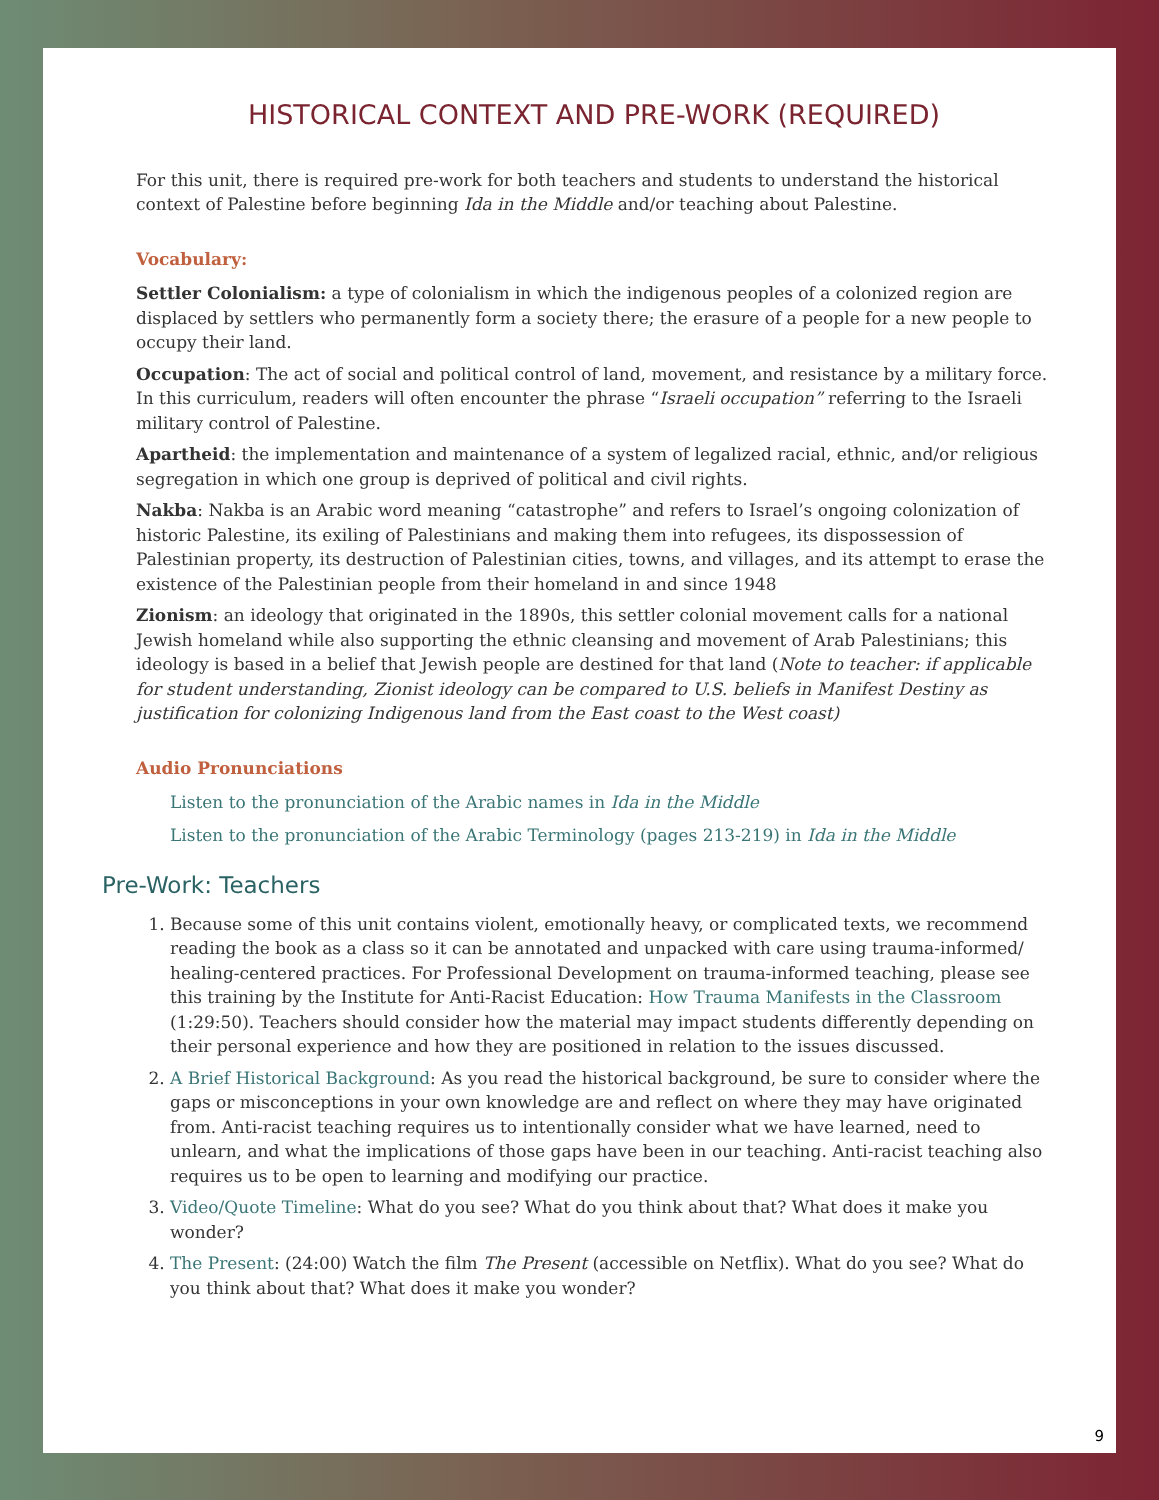HISTORICAL CONTEXT AND PRE-WORK (REQUIRED)
For this unit, there is required pre-work for both teachers and students to understand the historical context of Palestine before beginning Ida in the Middle and/or teaching about Palestine.
Vocabulary:
Settler Colonialism: a type of colonialism in which the indigenous peoples of a colonized region are displaced by settlers who permanently form a society there; the erasure of a people for a new people to occupy their land.
Occupation: The act of social and political control of land, movement, and resistance by a military force. In this curriculum, readers will often encounter the phrase “Israeli occupation” referring to the Israeli military control of Palestine.
Apartheid: the implementation and maintenance of a system of legalized racial, ethnic, and/or religious segregation in which one group is deprived of political and civil rights.
Nakba: Nakba is an Arabic word meaning “catastrophe” and refers to Israel’s ongoing colonization of historic Palestine, its exiling of Palestinians and making them into refugees, its dispossession of Palestinian property, its destruction of Palestinian cities, towns, and villages, and its attempt to erase the existence of the Palestinian people from their homeland in and since 1948
Zionism: an ideology that originated in the 1890s, this settler colonial movement calls for a national Jewish homeland while also supporting the ethnic cleansing and movement of Arab Palestinians; this ideology is based in a belief that Jewish people are destined for that land (Note to teacher: if applicable for student understanding, Zionist ideology can be compared to U.S. beliefs in Manifest Destiny as justification for colonizing Indigenous land from the East coast to the West coast)
Audio Pronunciations
Listen to the pronunciation of the Arabic names in Ida in the Middle
Listen to the pronunciation of the Arabic Terminology (pages 213-219) in Ida in the Middle
Pre-Work: Teachers
1. Because some of this unit contains violent, emotionally heavy, or complicated texts, we recommend reading the book as a class so it can be annotated and unpacked with care using trauma-informed/ healing-centered practices. For Professional Development on trauma-informed teaching, please see this training by the Institute for Anti-Racist Education: How Trauma Manifests in the Classroom (1:29:50). Teachers should consider how the material may impact students differently depending on their personal experience and how they are positioned in relation to the issues discussed.
2. A Brief Historical Background: As you read the historical background, be sure to consider where the gaps or misconceptions in your own knowledge are and reflect on where they may have originated from. Anti-racist teaching requires us to intentionally consider what we have learned, need to unlearn, and what the implications of those gaps have been in our teaching. Anti-racist teaching also requires us to be open to learning and modifying our practice.
3. Video/Quote Timeline: What do you see? What do you think about that? What does it make you wonder?
4. The Present: (24:00) Watch the film The Present (accessible on Netflix). What do you see? What do you think about that? What does it make you wonder?
9